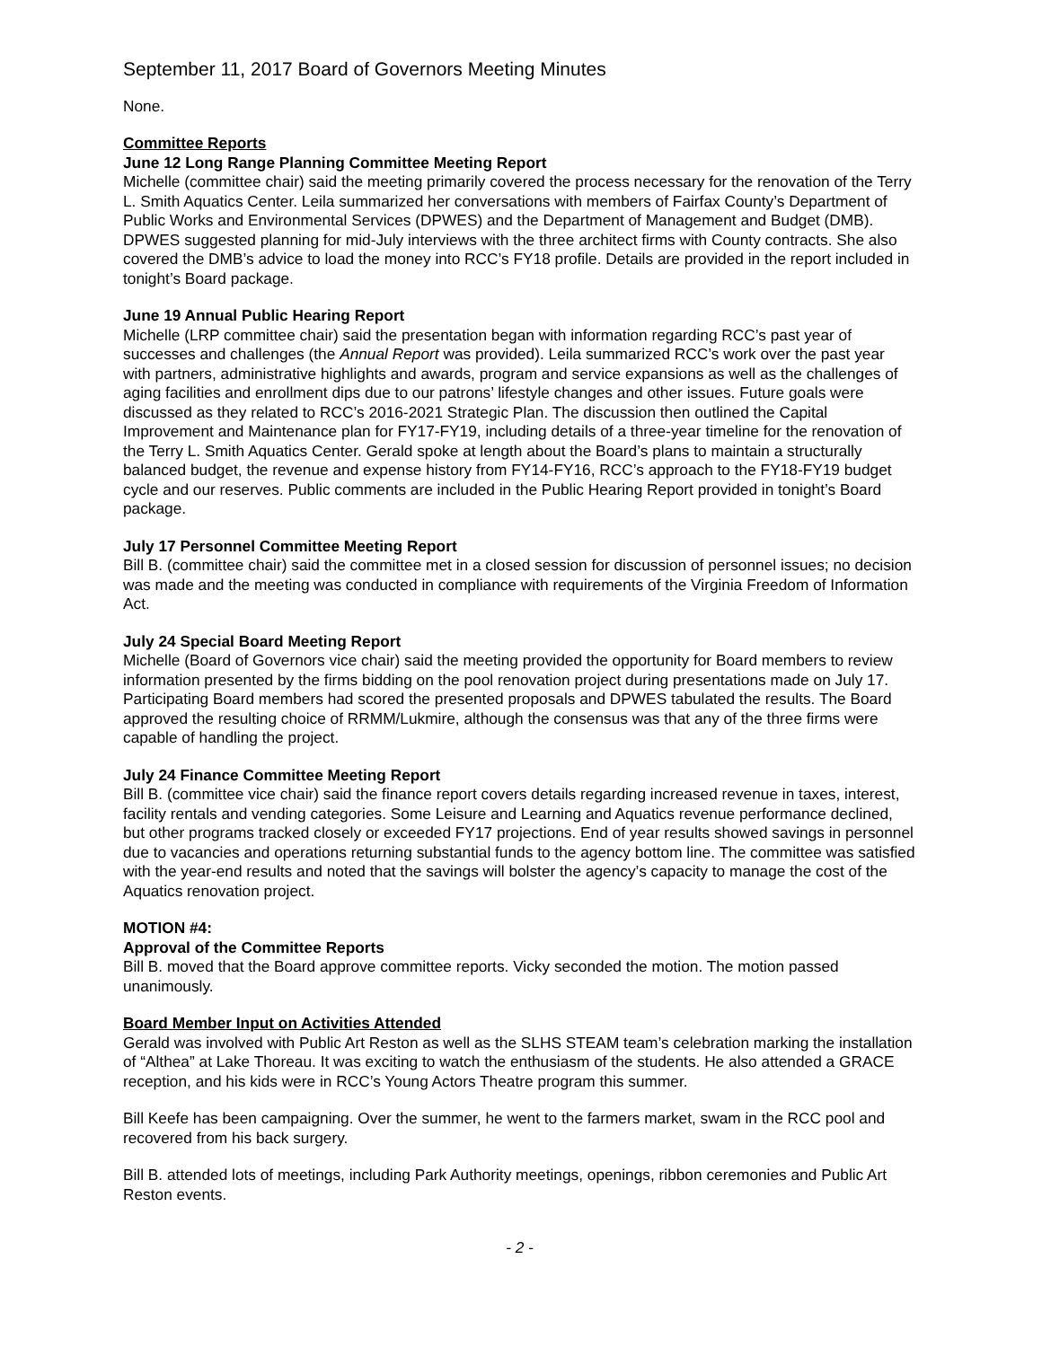September 11, 2017 Board of Governors Meeting Minutes
None.
Committee Reports
June 12 Long Range Planning Committee Meeting Report
Michelle (committee chair) said the meeting primarily covered the process necessary for the renovation of the Terry L. Smith Aquatics Center. Leila summarized her conversations with members of Fairfax County’s Department of Public Works and Environmental Services (DPWES) and the Department of Management and Budget (DMB). DPWES suggested planning for mid-July interviews with the three architect firms with County contracts. She also covered the DMB’s advice to load the money into RCC’s FY18 profile. Details are provided in the report included in tonight’s Board package.
June 19 Annual Public Hearing Report
Michelle (LRP committee chair) said the presentation began with information regarding RCC’s past year of successes and challenges (the Annual Report was provided). Leila summarized RCC’s work over the past year with partners, administrative highlights and awards, program and service expansions as well as the challenges of aging facilities and enrollment dips due to our patrons’ lifestyle changes and other issues. Future goals were discussed as they related to RCC’s 2016-2021 Strategic Plan. The discussion then outlined the Capital Improvement and Maintenance plan for FY17-FY19, including details of a three-year timeline for the renovation of the Terry L. Smith Aquatics Center. Gerald spoke at length about the Board’s plans to maintain a structurally balanced budget, the revenue and expense history from FY14-FY16, RCC’s approach to the FY18-FY19 budget cycle and our reserves. Public comments are included in the Public Hearing Report provided in tonight’s Board package.
July 17 Personnel Committee Meeting Report
Bill B. (committee chair) said the committee met in a closed session for discussion of personnel issues; no decision was made and the meeting was conducted in compliance with requirements of the Virginia Freedom of Information Act.
July 24 Special Board Meeting Report
Michelle (Board of Governors vice chair) said the meeting provided the opportunity for Board members to review information presented by the firms bidding on the pool renovation project during presentations made on July 17. Participating Board members had scored the presented proposals and DPWES tabulated the results. The Board approved the resulting choice of RRMM/Lukmire, although the consensus was that any of the three firms were capable of handling the project.
July 24 Finance Committee Meeting Report
Bill B. (committee vice chair) said the finance report covers details regarding increased revenue in taxes, interest, facility rentals and vending categories. Some Leisure and Learning and Aquatics revenue performance declined, but other programs tracked closely or exceeded FY17 projections. End of year results showed savings in personnel due to vacancies and operations returning substantial funds to the agency bottom line. The committee was satisfied with the year-end results and noted that the savings will bolster the agency’s capacity to manage the cost of the Aquatics renovation project.
MOTION #4:
Approval of the Committee Reports
Bill B. moved that the Board approve committee reports. Vicky seconded the motion. The motion passed unanimously.
Board Member Input on Activities Attended
Gerald was involved with Public Art Reston as well as the SLHS STEAM team’s celebration marking the installation of “Althea” at Lake Thoreau. It was exciting to watch the enthusiasm of the students. He also attended a GRACE reception, and his kids were in RCC’s Young Actors Theatre program this summer.
Bill Keefe has been campaigning. Over the summer, he went to the farmers market, swam in the RCC pool and recovered from his back surgery.
Bill B. attended lots of meetings, including Park Authority meetings, openings, ribbon ceremonies and Public Art Reston events.
- 2 -